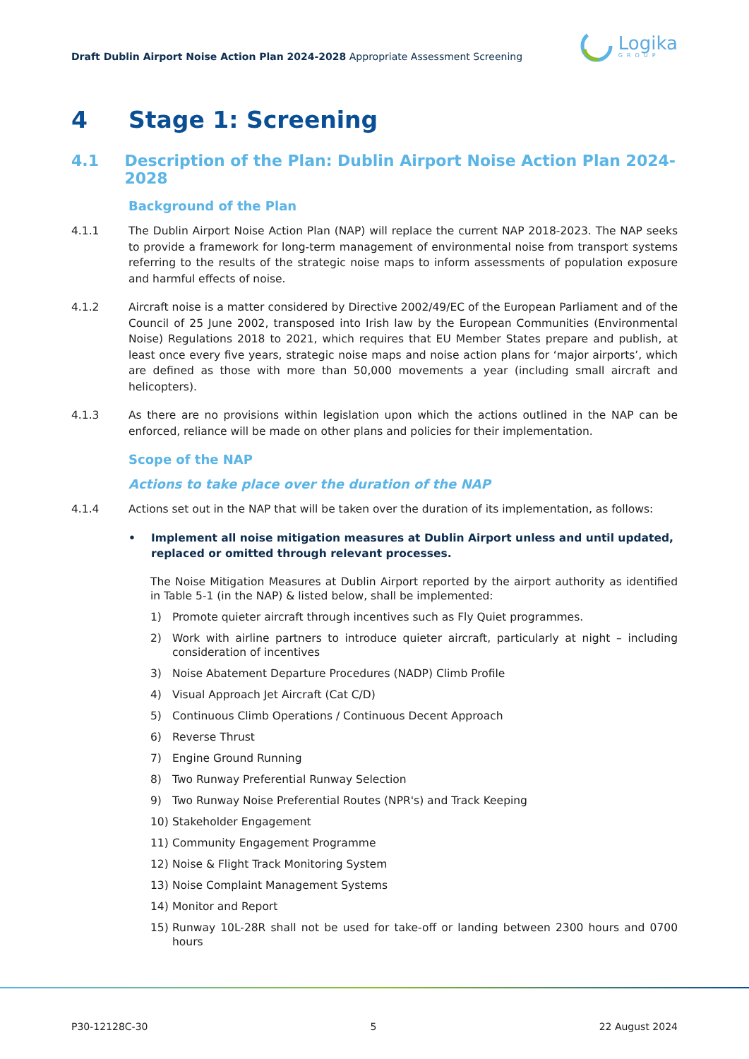Draft Dublin Airport Noise Action Plan 2024-2028 Appropriate Assessment Screening
Logika
GROUP
4 Stage 1: Screening
4.1 Description of the Plan: Dublin Airport Noise Action Plan 2024-2028
Background of the Plan
4.1.1 The Dublin Airport Noise Action Plan (NAP) will replace the current NAP 2018-2023. The NAP seeks to provide a framework for long-term management of environmental noise from transport systems referring to the results of the strategic noise maps to inform assessments of population exposure and harmful effects of noise.
4.1.2 Aircraft noise is a matter considered by Directive 2002/49/EC of the European Parliament and of the Council of 25 June 2002, transposed into Irish law by the European Communities (Environmental Noise) Regulations 2018 to 2021, which requires that EU Member States prepare and publish, at least once every five years, strategic noise maps and noise action plans for ‘major airports’, which are defined as those with more than 50,000 movements a year (including small aircraft and helicopters).
4.1.3 As there are no provisions within legislation upon which the actions outlined in the NAP can be enforced, reliance will be made on other plans and policies for their implementation.
Scope of the NAP
Actions to take place over the duration of the NAP
4.1.4 Actions set out in the NAP that will be taken over the duration of its implementation, as follows:
• Implement all noise mitigation measures at Dublin Airport unless and until updated, replaced or omitted through relevant processes.
The Noise Mitigation Measures at Dublin Airport reported by the airport authority as identified in Table 5-1 (in the NAP) & listed below, shall be implemented:
1) Promote quieter aircraft through incentives such as Fly Quiet programmes.
2) Work with airline partners to introduce quieter aircraft, particularly at night – including consideration of incentives
3) Noise Abatement Departure Procedures (NADP) Climb Profile
4) Visual Approach Jet Aircraft (Cat C/D)
5) Continuous Climb Operations / Continuous Decent Approach
6) Reverse Thrust
7) Engine Ground Running
8) Two Runway Preferential Runway Selection
9) Two Runway Noise Preferential Routes (NPR's) and Track Keeping
10) Stakeholder Engagement
11) Community Engagement Programme
12) Noise & Flight Track Monitoring System
13) Noise Complaint Management Systems
14) Monitor and Report
15) Runway 10L-28R shall not be used for take-off or landing between 2300 hours and 0700 hours
P30-12128C-30 5 22 August 2024